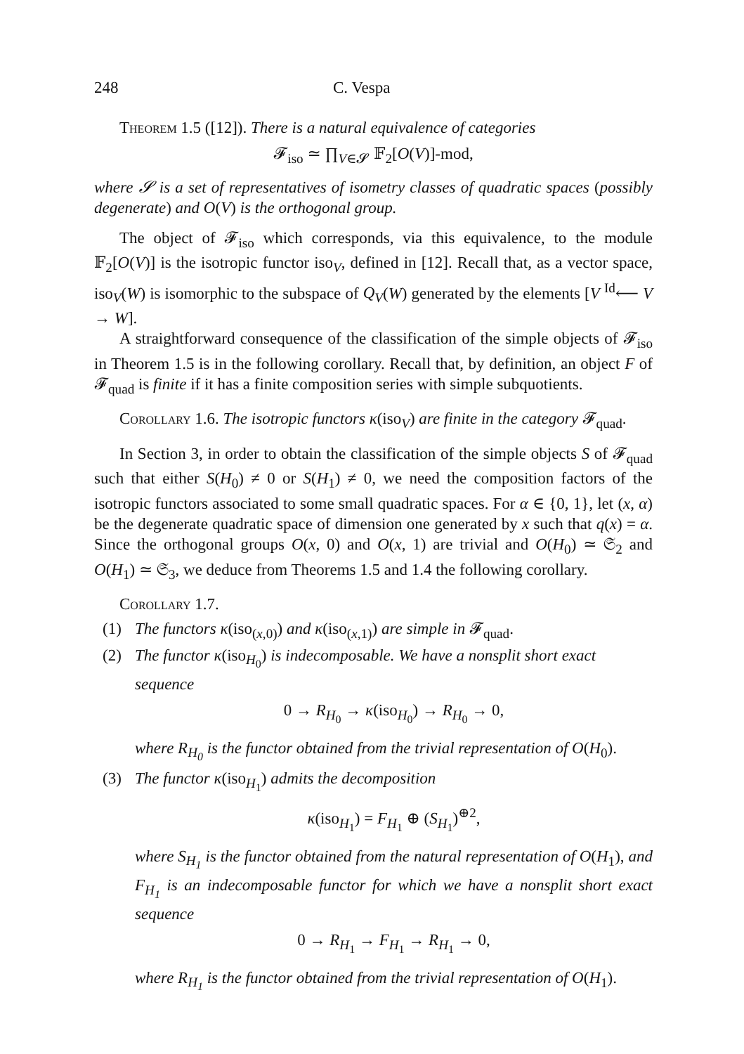248 C. Vespa
Theorem 1.5 ([12]). There is a natural equivalence of categories
𝓕<sub>iso</sub> ≃ ∏<sub>V∈𝓢</sub> 𝔽<sub>2</sub>[O(V)]-mod,
where 𝓢 is a set of representatives of isometry classes of quadratic spaces (possibly degenerate) and O(V) is the orthogonal group.
The object of 𝓕<sub>iso</sub> which corresponds, via this equivalence, to the module 𝔽<sub>2</sub>[O(V)] is the isotropic functor iso<sub>V</sub>, defined in [12]. Recall that, as a vector space, iso<sub>V</sub>(W) is isomorphic to the subspace of Q<sub>V</sub>(W) generated by the elements [V <sup>Id</sup>⟵ V → W].
A straightforward consequence of the classification of the simple objects of 𝓕<sub>iso</sub> in Theorem 1.5 is in the following corollary. Recall that, by definition, an object F of 𝓕<sub>quad</sub> is finite if it has a finite composition series with simple subquotients.
Corollary 1.6. The isotropic functors κ(iso<sub>V</sub>) are finite in the category 𝓕<sub>quad</sub>.
In Section 3, in order to obtain the classification of the simple objects S of 𝓕<sub>quad</sub> such that either S(H<sub>0</sub>) ≠ 0 or S(H<sub>1</sub>) ≠ 0, we need the composition factors of the isotropic functors associated to some small quadratic spaces. For α ∈ {0, 1}, let (x, α) be the degenerate quadratic space of dimension one generated by x such that q(x) = α. Since the orthogonal groups O(x, 0) and O(x, 1) are trivial and O(H<sub>0</sub>) ≃ 𝔖<sub>2</sub> and O(H<sub>1</sub>) ≃ 𝔖<sub>3</sub>, we deduce from Theorems 1.5 and 1.4 the following corollary.
Corollary 1.7.
(1) The functors κ(iso<sub>(x,0)</sub>) and κ(iso<sub>(x,1)</sub>) are simple in 𝓕<sub>quad</sub>.
(2) The functor κ(iso<sub>H<sub>0</sub></sub>) is indecomposable. We have a nonsplit short exact sequence
0 → R<sub>H<sub>0</sub></sub> → κ(iso<sub>H<sub>0</sub></sub>) → R<sub>H<sub>0</sub></sub> → 0,
where R<sub>H<sub>0</sub></sub> is the functor obtained from the trivial representation of O(H<sub>0</sub>).
(3) The functor κ(iso<sub>H<sub>1</sub></sub>) admits the decomposition
κ(iso<sub>H<sub>1</sub></sub>) = F<sub>H<sub>1</sub></sub> ⊕ (S<sub>H<sub>1</sub></sub>)<sup>⊕2</sup>,
where S<sub>H<sub>1</sub></sub> is the functor obtained from the natural representation of O(H<sub>1</sub>), and F<sub>H<sub>1</sub></sub> is an indecomposable functor for which we have a nonsplit short exact sequence
0 → R<sub>H<sub>1</sub></sub> → F<sub>H<sub>1</sub></sub> → R<sub>H<sub>1</sub></sub> → 0,
where R<sub>H<sub>1</sub></sub> is the functor obtained from the trivial representation of O(H<sub>1</sub>).